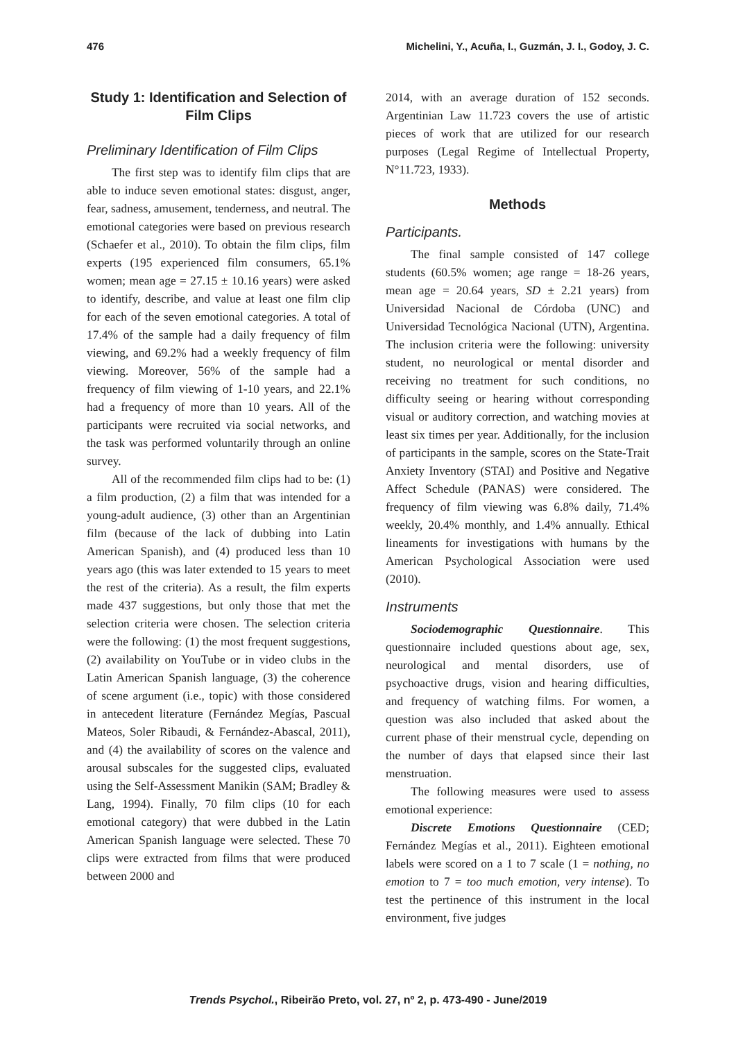476 Michelini, Y., Acuña, I., Guzmán, J. I., Godoy, J. C.
Study 1: Identification and Selection of Film Clips
Preliminary Identification of Film Clips
The first step was to identify film clips that are able to induce seven emotional states: disgust, anger, fear, sadness, amusement, tenderness, and neutral. The emotional categories were based on previous research (Schaefer et al., 2010). To obtain the film clips, film experts (195 experienced film consumers, 65.1% women; mean age = 27.15 ± 10.16 years) were asked to identify, describe, and value at least one film clip for each of the seven emotional categories. A total of 17.4% of the sample had a daily frequency of film viewing, and 69.2% had a weekly frequency of film viewing. Moreover, 56% of the sample had a frequency of film viewing of 1-10 years, and 22.1% had a frequency of more than 10 years. All of the participants were recruited via social networks, and the task was performed voluntarily through an online survey.
All of the recommended film clips had to be: (1) a film production, (2) a film that was intended for a young-adult audience, (3) other than an Argentinian film (because of the lack of dubbing into Latin American Spanish), and (4) produced less than 10 years ago (this was later extended to 15 years to meet the rest of the criteria). As a result, the film experts made 437 suggestions, but only those that met the selection criteria were chosen. The selection criteria were the following: (1) the most frequent suggestions, (2) availability on YouTube or in video clubs in the Latin American Spanish language, (3) the coherence of scene argument (i.e., topic) with those considered in antecedent literature (Fernández Megías, Pascual Mateos, Soler Ribaudi, & Fernández-Abascal, 2011), and (4) the availability of scores on the valence and arousal subscales for the suggested clips, evaluated using the Self-Assessment Manikin (SAM; Bradley & Lang, 1994). Finally, 70 film clips (10 for each emotional category) that were dubbed in the Latin American Spanish language were selected. These 70 clips were extracted from films that were produced between 2000 and
2014, with an average duration of 152 seconds. Argentinian Law 11.723 covers the use of artistic pieces of work that are utilized for our research purposes (Legal Regime of Intellectual Property, N°11.723, 1933).
Methods
Participants.
The final sample consisted of 147 college students (60.5% women; age range = 18-26 years, mean age = 20.64 years, SD ± 2.21 years) from Universidad Nacional de Córdoba (UNC) and Universidad Tecnológica Nacional (UTN), Argentina. The inclusion criteria were the following: university student, no neurological or mental disorder and receiving no treatment for such conditions, no difficulty seeing or hearing without corresponding visual or auditory correction, and watching movies at least six times per year. Additionally, for the inclusion of participants in the sample, scores on the State-Trait Anxiety Inventory (STAI) and Positive and Negative Affect Schedule (PANAS) were considered. The frequency of film viewing was 6.8% daily, 71.4% weekly, 20.4% monthly, and 1.4% annually. Ethical lineaments for investigations with humans by the American Psychological Association were used (2010).
Instruments
Sociodemographic Questionnaire. This questionnaire included questions about age, sex, neurological and mental disorders, use of psychoactive drugs, vision and hearing difficulties, and frequency of watching films. For women, a question was also included that asked about the current phase of their menstrual cycle, depending on the number of days that elapsed since their last menstruation.
The following measures were used to assess emotional experience:
Discrete Emotions Questionnaire (CED; Fernández Megías et al., 2011). Eighteen emotional labels were scored on a 1 to 7 scale (1 = nothing, no emotion to 7 = too much emotion, very intense). To test the pertinence of this instrument in the local environment, five judges
Trends Psychol., Ribeirão Preto, vol. 27, nº 2, p. 473-490 - June/2019